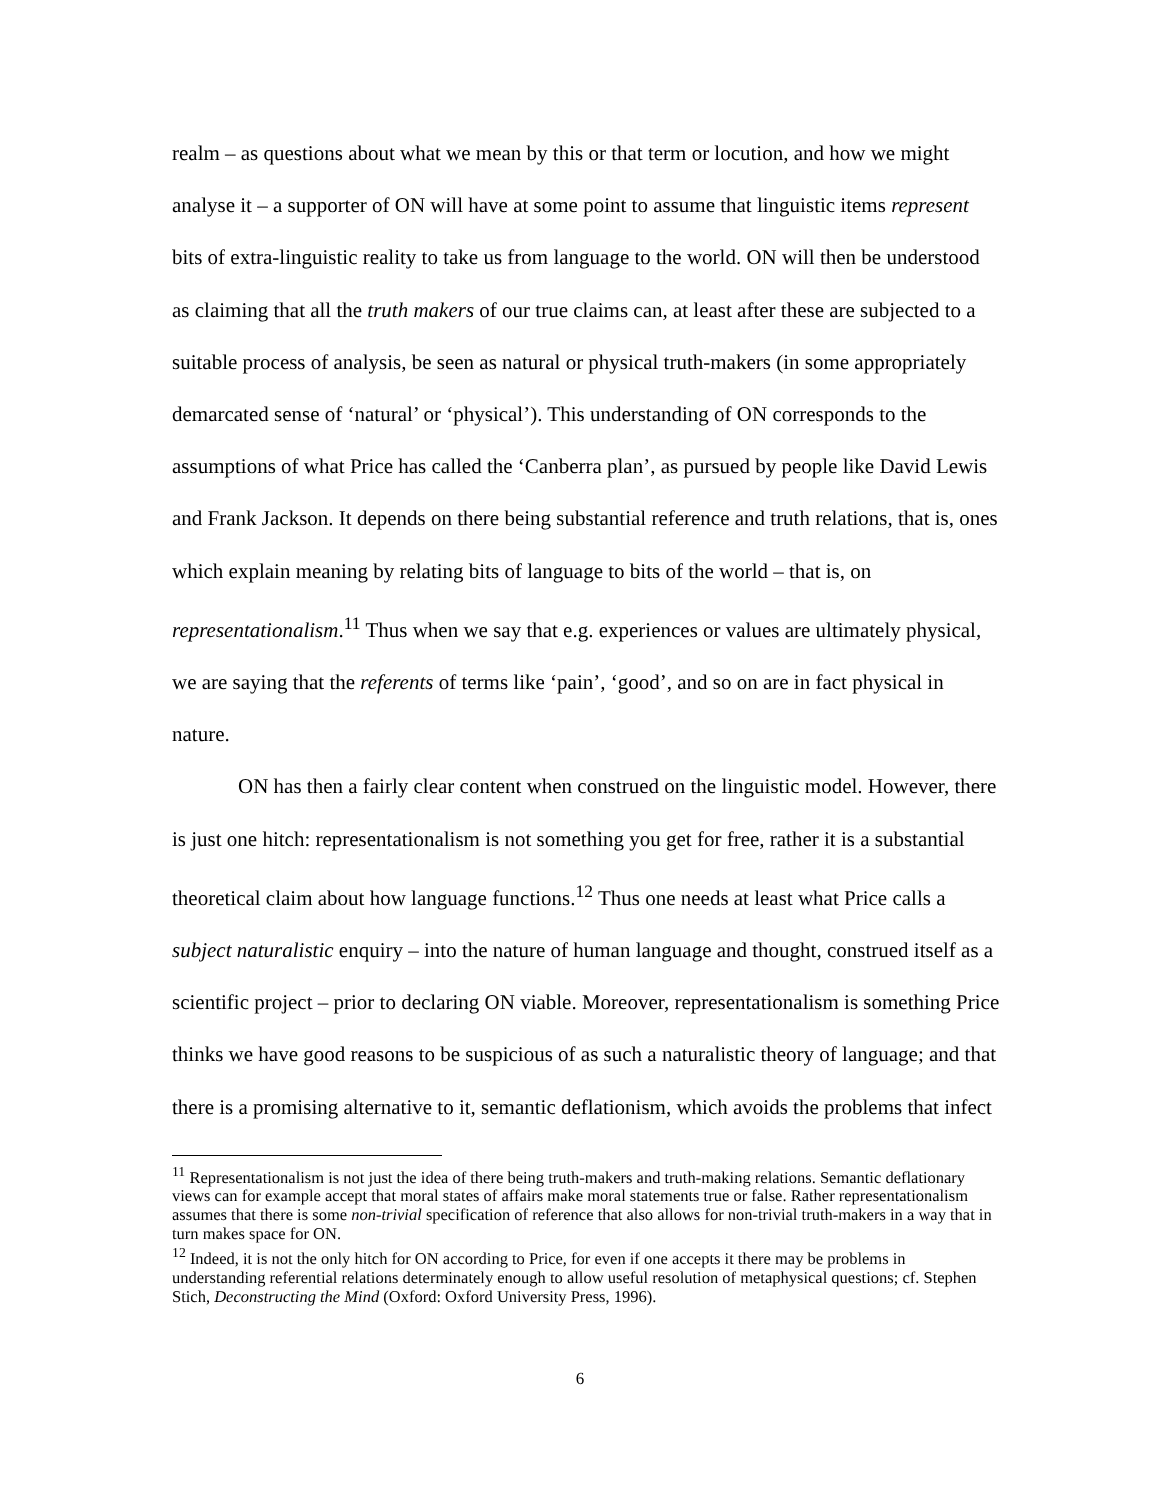realm – as questions about what we mean by this or that term or locution, and how we might analyse it – a supporter of ON will have at some point to assume that linguistic items represent bits of extra-linguistic reality to take us from language to the world. ON will then be understood as claiming that all the truth makers of our true claims can, at least after these are subjected to a suitable process of analysis, be seen as natural or physical truth-makers (in some appropriately demarcated sense of ‘natural’ or ‘physical’). This understanding of ON corresponds to the assumptions of what Price has called the ‘Canberra plan’, as pursued by people like David Lewis and Frank Jackson. It depends on there being substantial reference and truth relations, that is, ones which explain meaning by relating bits of language to bits of the world – that is, on representationalism.<sup>11</sup> Thus when we say that e.g. experiences or values are ultimately physical, we are saying that the referents of terms like ‘pain’, ‘good’, and so on are in fact physical in nature.
ON has then a fairly clear content when construed on the linguistic model. However, there is just one hitch: representationalism is not something you get for free, rather it is a substantial theoretical claim about how language functions.<sup>12</sup> Thus one needs at least what Price calls a subject naturalistic enquiry – into the nature of human language and thought, construed itself as a scientific project – prior to declaring ON viable. Moreover, representationalism is something Price thinks we have good reasons to be suspicious of as such a naturalistic theory of language; and that there is a promising alternative to it, semantic deflationism, which avoids the problems that infect
<sup>11</sup> Representationalism is not just the idea of there being truth-makers and truth-making relations. Semantic deflationary views can for example accept that moral states of affairs make moral statements true or false. Rather representationalism assumes that there is some non-trivial specification of reference that also allows for non-trivial truth-makers in a way that in turn makes space for ON.
<sup>12</sup> Indeed, it is not the only hitch for ON according to Price, for even if one accepts it there may be problems in understanding referential relations determinately enough to allow useful resolution of metaphysical questions; cf. Stephen Stich, Deconstructing the Mind (Oxford: Oxford University Press, 1996).
6